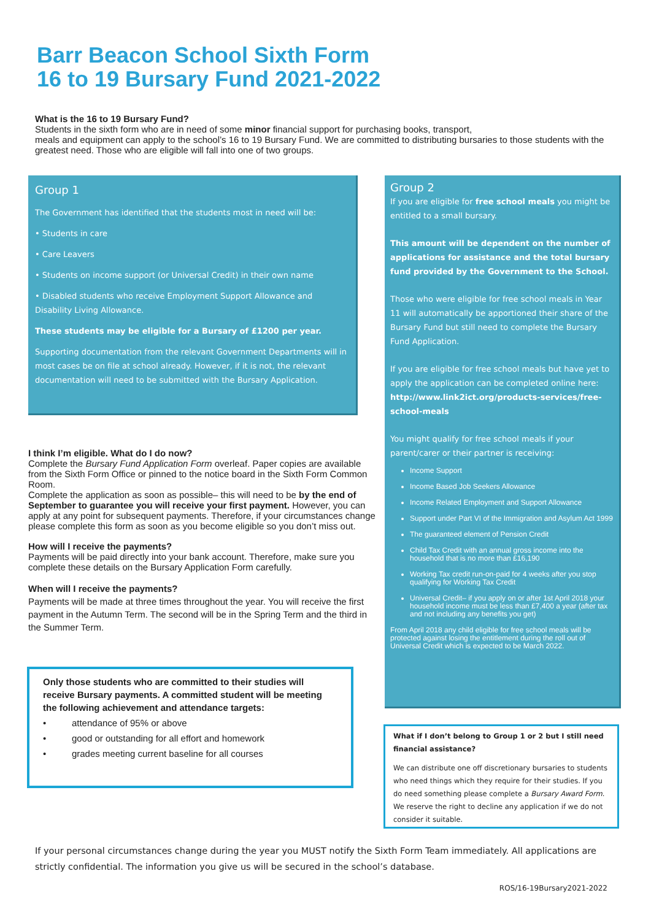Barr Beacon School Sixth Form
16 to 19 Bursary Fund 2021-2022
What is the 16 to 19 Bursary Fund?
Students in the sixth form who are in need of some minor financial support for purchasing books, transport,
meals and equipment can apply to the school’s 16 to 19 Bursary Fund. We are committed to distributing bursaries to those students with the greatest need. Those who are eligible will fall into one of two groups.
Group 1
The Government has identified that the students most in need will be:
• Students in care
• Care Leavers
• Students on income support (or Universal Credit) in their own name
• Disabled students who receive Employment Support Allowance and Disability Living Allowance.
These students may be eligible for a Bursary of £1200 per year.
Supporting documentation from the relevant Government Departments will in most cases be on file at school already. However, if it is not, the relevant documentation will need to be submitted with the Bursary Application.
Group 2
If you are eligible for free school meals you might be entitled to a small bursary.
This amount will be dependent on the number of applications for assistance and the total bursary fund provided by the Government to the School.
Those who were eligible for free school meals in Year 11 will automatically be apportioned their share of the Bursary Fund but still need to complete the Bursary Fund Application.
If you are eligible for free school meals but have yet to apply the application can be completed online here: http://www.link2ict.org/products-services/free-school-meals
You might qualify for free school meals if your parent/carer or their partner is receiving:
Income Support
Income Based Job Seekers Allowance
Income Related Employment and Support Allowance
Support under Part VI of the Immigration and Asylum Act 1999
The guaranteed element of Pension Credit
Child Tax Credit with an annual gross income into the household that is no more than £16,190
Working Tax credit run-on-paid for 4 weeks after you stop qualifying for Working Tax Credit
Universal Credit– if you apply on or after 1st April 2018 your household income must be less than £7,400 a year (after tax and not including any benefits you get)
From April 2018 any child eligible for free school meals will be protected against losing the entitlement during the roll out of Universal Credit which is expected to be March 2022.
I think I’m eligible. What do I do now?
Complete the Bursary Fund Application Form overleaf. Paper copies are available from the Sixth Form Office or pinned to the notice board in the Sixth Form Common Room.
Complete the application as soon as possible– this will need to be by the end of September to guarantee you will receive your first payment. However, you can apply at any point for subsequent payments. Therefore, if your circumstances change please complete this form as soon as you become eligible so you don’t miss out.
How will I receive the payments?
Payments will be paid directly into your bank account. Therefore, make sure you complete these details on the Bursary Application Form carefully.
When will I receive the payments?
Payments will be made at three times throughout the year. You will receive the first payment in the Autumn Term. The second will be in the Spring Term and the third in the Summer Term.
Only those students who are committed to their studies will receive Bursary payments. A committed student will be meeting the following achievement and attendance targets:
• attendance of 95% or above
• good or outstanding for all effort and homework
• grades meeting current baseline for all courses
What if I don’t belong to Group 1 or 2 but I still need financial assistance?
We can distribute one off discretionary bursaries to students who need things which they require for their studies. If you do need something please complete a Bursary Award Form. We reserve the right to decline any application if we do not consider it suitable.
If your personal circumstances change during the year you MUST notify the Sixth Form Team immediately. All applications are strictly confidential. The information you give us will be secured in the school’s database.
ROS/16-19Bursary2021-2022